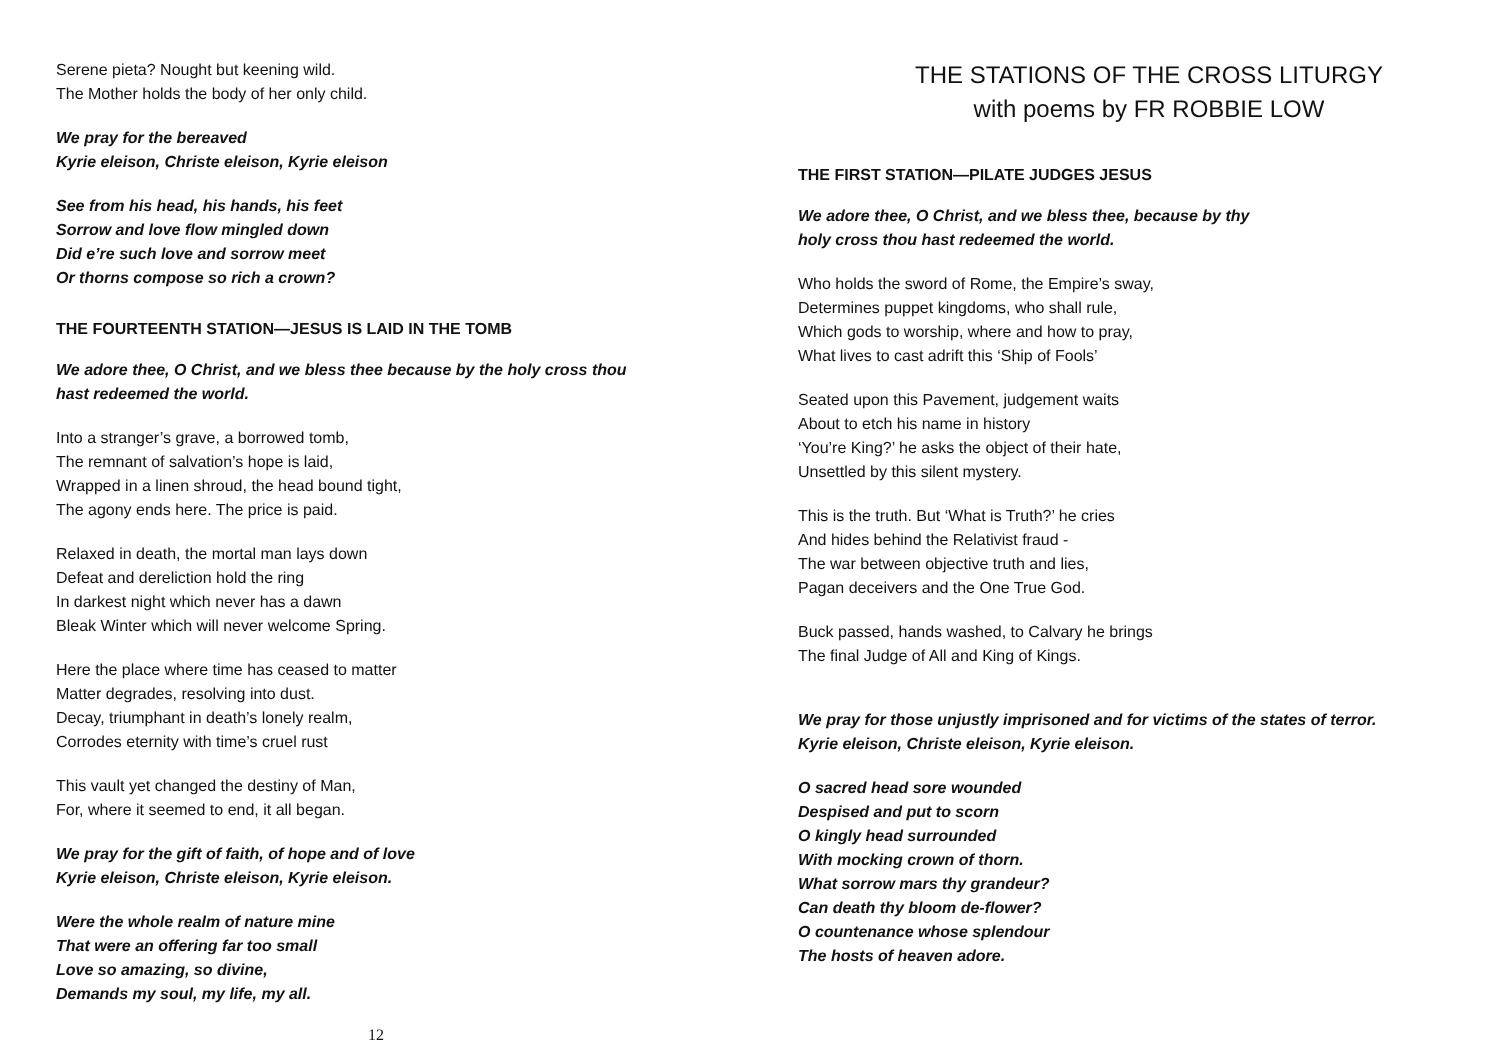Serene pieta? Nought but keening wild.
The Mother holds the body of her only child.
We pray for the bereaved
Kyrie eleison, Christe eleison, Kyrie eleison
See from his head, his hands, his feet
Sorrow and love flow mingled down
Did e’re such love and sorrow meet
Or thorns compose so rich a crown?
THE FOURTEENTH STATION—JESUS IS LAID IN THE TOMB
We adore thee, O Christ, and we bless thee because by the holy cross thou
hast redeemed the world.
Into a stranger’s grave, a borrowed tomb,
The remnant of salvation’s hope is laid,
Wrapped in a linen shroud, the head bound tight,
The agony ends here. The price is paid.
Relaxed in death, the mortal man lays down
Defeat and dereliction hold the ring
In darkest night which never has a dawn
Bleak Winter which will never welcome Spring.
Here the place where time has ceased to matter
Matter degrades, resolving into dust.
Decay, triumphant in death’s lonely realm,
Corrodes eternity with time’s cruel rust
This vault yet changed the destiny of Man,
For, where it seemed to end, it all began.
We pray for the gift of faith, of hope and of love
Kyrie eleison, Christe eleison, Kyrie eleison.
Were the whole realm of nature mine
That were an offering far too small
Love so amazing, so divine,
Demands my soul, my life, my all.
12
THE STATIONS OF THE CROSS LITURGY
with poems by FR ROBBIE LOW
THE FIRST STATION—PILATE JUDGES JESUS
We adore thee, O Christ, and we bless thee, because by thy
holy cross thou hast redeemed the world.
Who holds the sword of Rome, the Empire’s sway,
Determines puppet kingdoms, who shall rule,
Which gods to worship, where and how to pray,
What lives to cast adrift this ‘Ship of Fools’
Seated upon this Pavement, judgement waits
About to etch his name in history
‘You’re King?’ he asks the object of their hate,
Unsettled by this silent mystery.
This is the truth. But ‘What is Truth?’ he cries
And hides behind the Relativist fraud -
The war between objective truth and lies,
Pagan deceivers and the One True God.
Buck passed, hands washed, to Calvary he brings
The final Judge of All and King of Kings.
We pray for those unjustly imprisoned and for victims of the states of terror.
Kyrie eleison, Christe eleison, Kyrie eleison.
O sacred head sore wounded
Despised and put to scorn
O kingly head surrounded
With mocking crown of thorn.
What sorrow mars thy grandeur?
Can death thy bloom de-flower?
O countenance whose splendour
The hosts of heaven adore.